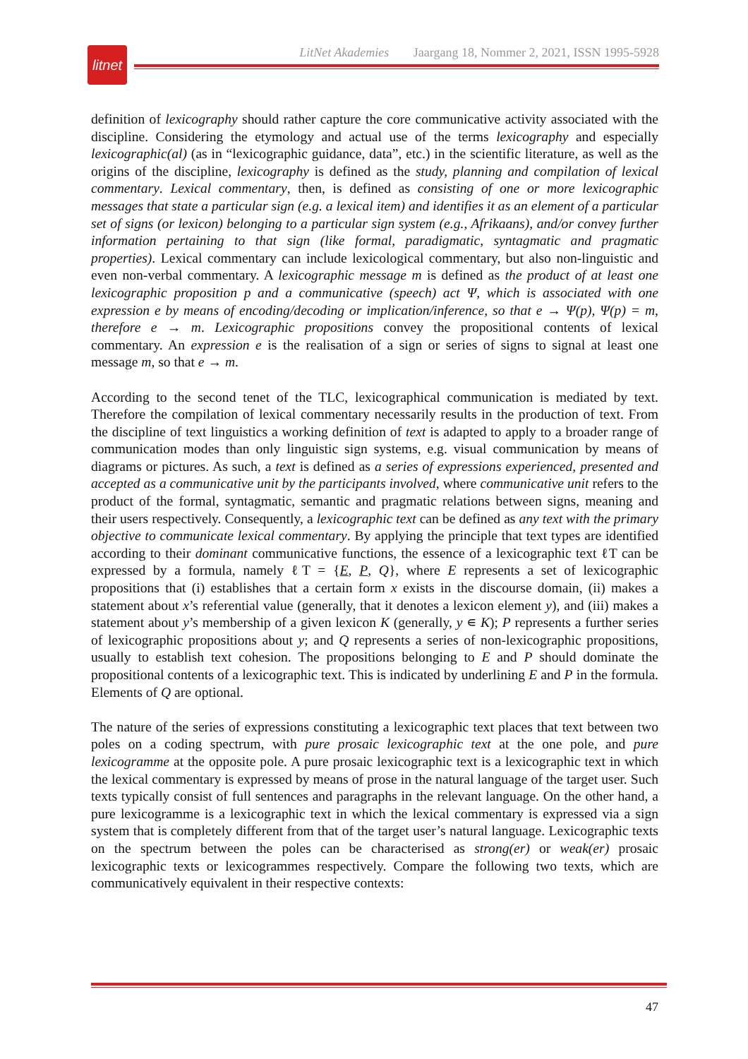litnet
LitNet Akademies Jaargang 18, Nommer 2, 2021, ISSN 1995-5928
definition of lexicography should rather capture the core communicative activity associated with the discipline. Considering the etymology and actual use of the terms lexicography and especially lexicographic(al) (as in “lexicographic guidance, data”, etc.) in the scientific literature, as well as the origins of the discipline, lexicography is defined as the study, planning and compilation of lexical commentary. Lexical commentary, then, is defined as consisting of one or more lexicographic messages that state a particular sign (e.g. a lexical item) and identifies it as an element of a particular set of signs (or lexicon) belonging to a particular sign system (e.g., Afrikaans), and/or convey further information pertaining to that sign (like formal, paradigmatic, syntagmatic and pragmatic properties). Lexical commentary can include lexicological commentary, but also non-linguistic and even non-verbal commentary. A lexicographic message m is defined as the product of at least one lexicographic proposition p and a communicative (speech) act Ψ, which is associated with one expression e by means of encoding/decoding or implication/inference, so that e → Ψ(p), Ψ(p) = m, therefore e → m. Lexicographic propositions convey the propositional contents of lexical commentary. An expression e is the realisation of a sign or series of signs to signal at least one message m, so that e → m.
According to the second tenet of the TLC, lexicographical communication is mediated by text. Therefore the compilation of lexical commentary necessarily results in the production of text. From the discipline of text linguistics a working definition of text is adapted to apply to a broader range of communication modes than only linguistic sign systems, e.g. visual communication by means of diagrams or pictures. As such, a text is defined as a series of expressions experienced, presented and accepted as a communicative unit by the participants involved, where communicative unit refers to the product of the formal, syntagmatic, semantic and pragmatic relations between signs, meaning and their users respectively. Consequently, a lexicographic text can be defined as any text with the primary objective to communicate lexical commentary. By applying the principle that text types are identified according to their dominant communicative functions, the essence of a lexicographic text ℓT can be expressed by a formula, namely ℓT = {E, P, Q}, where E represents a set of lexicographic propositions that (i) establishes that a certain form x exists in the discourse domain, (ii) makes a statement about x’s referential value (generally, that it denotes a lexicon element y), and (iii) makes a statement about y’s membership of a given lexicon K (generally, y ∊ K); P represents a further series of lexicographic propositions about y; and Q represents a series of non-lexicographic propositions, usually to establish text cohesion. The propositions belonging to E and P should dominate the propositional contents of a lexicographic text. This is indicated by underlining E and P in the formula. Elements of Q are optional.
The nature of the series of expressions constituting a lexicographic text places that text between two poles on a coding spectrum, with pure prosaic lexicographic text at the one pole, and pure lexicogramme at the opposite pole. A pure prosaic lexicographic text is a lexicographic text in which the lexical commentary is expressed by means of prose in the natural language of the target user. Such texts typically consist of full sentences and paragraphs in the relevant language. On the other hand, a pure lexicogramme is a lexicographic text in which the lexical commentary is expressed via a sign system that is completely different from that of the target user’s natural language. Lexicographic texts on the spectrum between the poles can be characterised as strong(er) or weak(er) prosaic lexicographic texts or lexicogrammes respectively. Compare the following two texts, which are communicatively equivalent in their respective contexts:
47